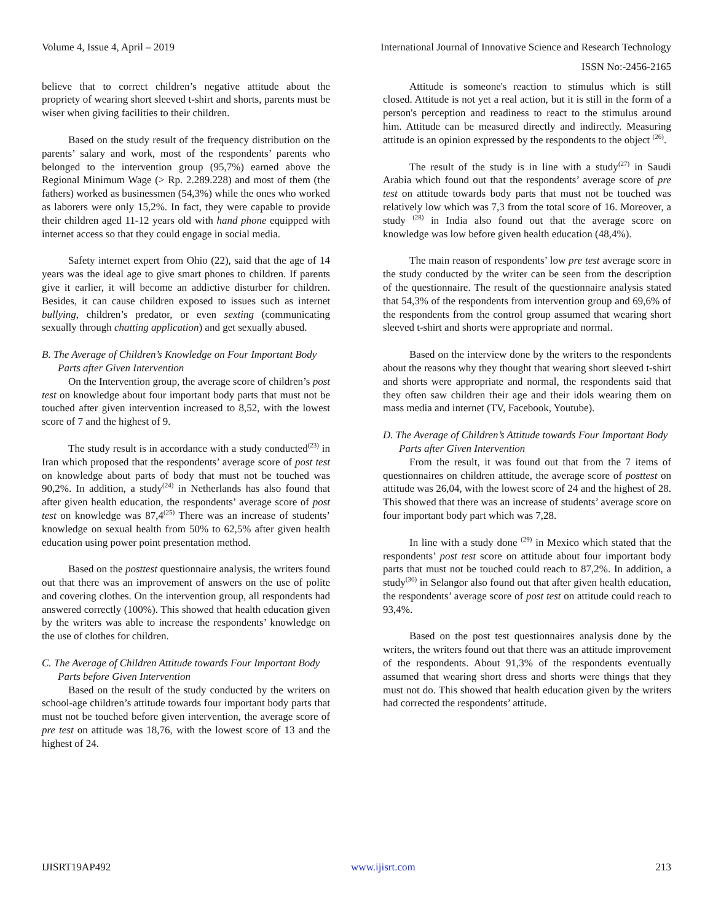Volume 4, Issue 4, April – 2019 International Journal of Innovative Science and Research Technology
ISSN No:-2456-2165
believe that to correct children’s negative attitude about the propriety of wearing short sleeved t-shirt and shorts, parents must be wiser when giving facilities to their children.
Based on the study result of the frequency distribution on the parents’ salary and work, most of the respondents’ parents who belonged to the intervention group (95,7%) earned above the Regional Minimum Wage (> Rp. 2.289.228) and most of them (the fathers) worked as businessmen (54,3%) while the ones who worked as laborers were only 15,2%. In fact, they were capable to provide their children aged 11-12 years old with hand phone equipped with internet access so that they could engage in social media.
Safety internet expert from Ohio (22), said that the age of 14 years was the ideal age to give smart phones to children. If parents give it earlier, it will become an addictive disturber for children. Besides, it can cause children exposed to issues such as internet bullying, children’s predator, or even sexting (communicating sexually through chatting application) and get sexually abused.
B. The Average of Children’s Knowledge on Four Important Body Parts after Given Intervention
On the Intervention group, the average score of children’s post test on knowledge about four important body parts that must not be touched after given intervention increased to 8,52, with the lowest score of 7 and the highest of 9.
The study result is in accordance with a study conducted<sup>(23)</sup> in Iran which proposed that the respondents’ average score of post test on knowledge about parts of body that must not be touched was 90,2%. In addition, a study<sup>(24)</sup> in Netherlands has also found that after given health education, the respondents’ average score of post test on knowledge was 87,4<sup>(25)</sup> There was an increase of students’ knowledge on sexual health from 50% to 62,5% after given health education using power point presentation method.
Based on the posttest questionnaire analysis, the writers found out that there was an improvement of answers on the use of polite and covering clothes. On the intervention group, all respondents had answered correctly (100%). This showed that health education given by the writers was able to increase the respondents’ knowledge on the use of clothes for children.
C. The Average of Children Attitude towards Four Important Body Parts before Given Intervention
Based on the result of the study conducted by the writers on school-age children’s attitude towards four important body parts that must not be touched before given intervention, the average score of pre test on attitude was 18,76, with the lowest score of 13 and the highest of 24.
Attitude is someone's reaction to stimulus which is still closed. Attitude is not yet a real action, but it is still in the form of a person's perception and readiness to react to the stimulus around him. Attitude can be measured directly and indirectly. Measuring attitude is an opinion expressed by the respondents to the object <sup>(26)</sup>.
The result of the study is in line with a study<sup>(27)</sup> in Saudi Arabia which found out that the respondents’ average score of pre test on attitude towards body parts that must not be touched was relatively low which was 7,3 from the total score of 16. Moreover, a study <sup>(28)</sup> in India also found out that the average score on knowledge was low before given health education (48,4%).
The main reason of respondents’ low pre test average score in the study conducted by the writer can be seen from the description of the questionnaire. The result of the questionnaire analysis stated that 54,3% of the respondents from intervention group and 69,6% of the respondents from the control group assumed that wearing short sleeved t-shirt and shorts were appropriate and normal.
Based on the interview done by the writers to the respondents about the reasons why they thought that wearing short sleeved t-shirt and shorts were appropriate and normal, the respondents said that they often saw children their age and their idols wearing them on mass media and internet (TV, Facebook, Youtube).
D. The Average of Children’s Attitude towards Four Important Body Parts after Given Intervention
From the result, it was found out that from the 7 items of questionnaires on children attitude, the average score of posttest on attitude was 26,04, with the lowest score of 24 and the highest of 28. This showed that there was an increase of students’ average score on four important body part which was 7,28.
In line with a study done <sup>(29)</sup> in Mexico which stated that the respondents’ post test score on attitude about four important body parts that must not be touched could reach to 87,2%. In addition, a study<sup>(30)</sup> in Selangor also found out that after given health education, the respondents’ average score of post test on attitude could reach to 93,4%.
Based on the post test questionnaires analysis done by the writers, the writers found out that there was an attitude improvement of the respondents. About 91,3% of the respondents eventually assumed that wearing short dress and shorts were things that they must not do. This showed that health education given by the writers had corrected the respondents’ attitude.
IJISRT19AP492 www.ijisrt.com 213